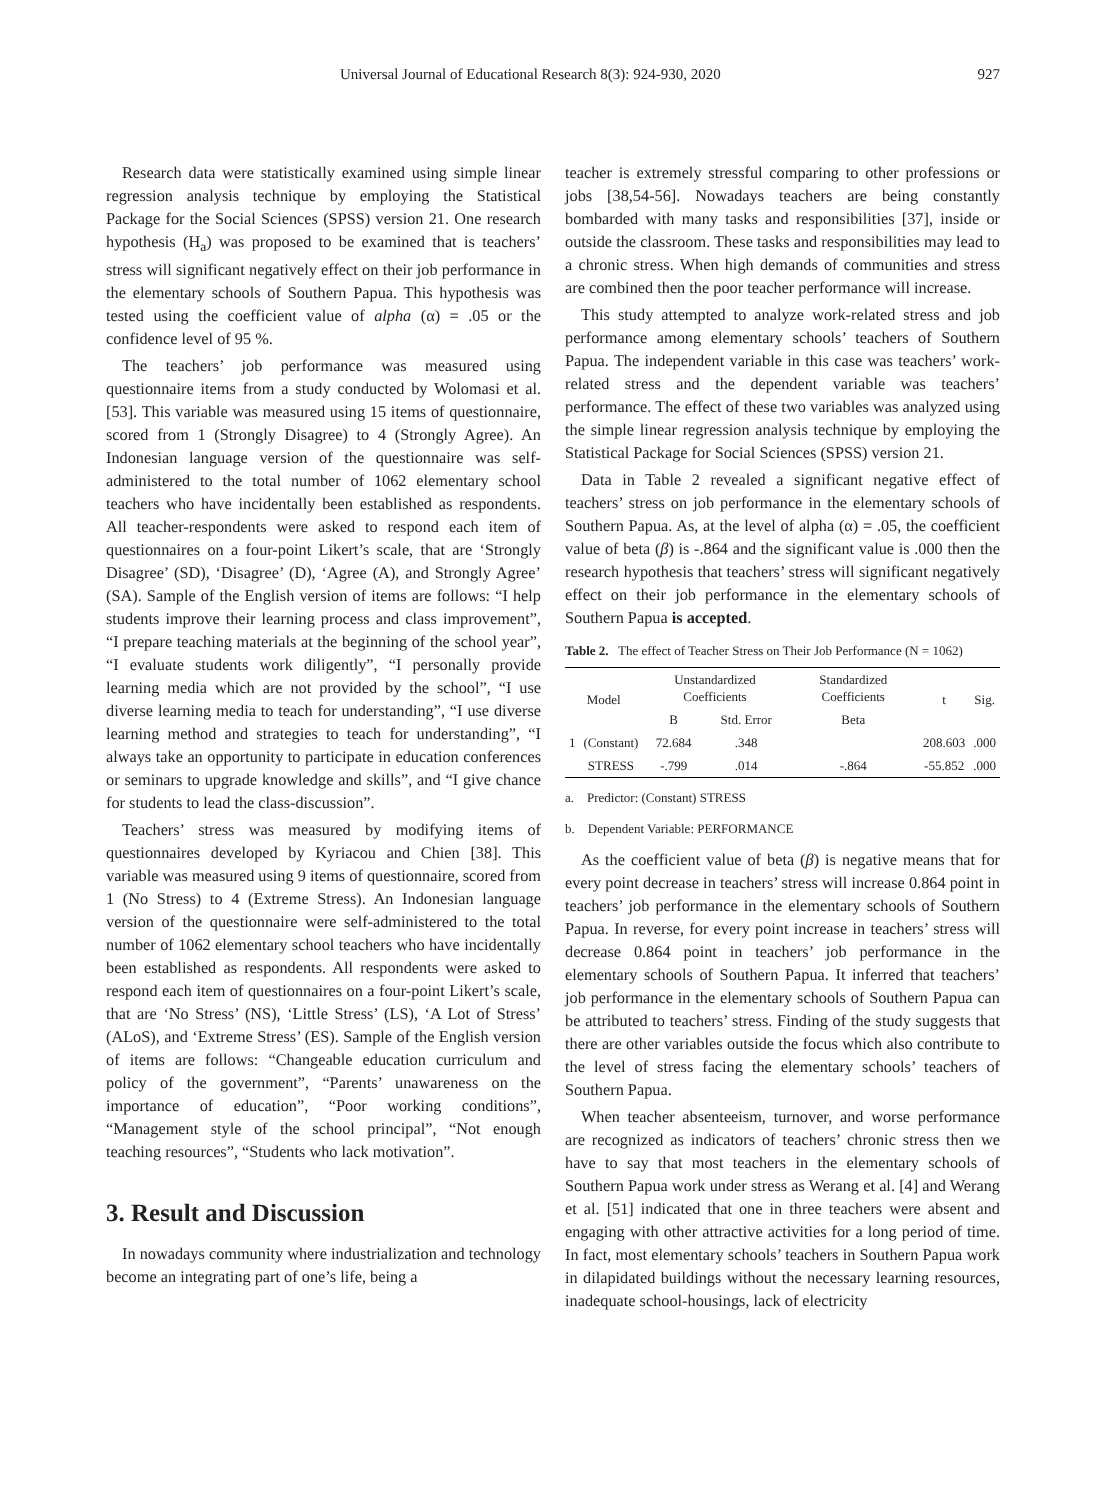Universal Journal of Educational Research 8(3): 924-930, 2020 927
Research data were statistically examined using simple linear regression analysis technique by employing the Statistical Package for the Social Sciences (SPSS) version 21. One research hypothesis (H<sub>a</sub>) was proposed to be examined that is teachers’ stress will significant negatively effect on their job performance in the elementary schools of Southern Papua. This hypothesis was tested using the coefficient value of alpha (α) = .05 or the confidence level of 95 %.
The teachers’ job performance was measured using questionnaire items from a study conducted by Wolomasi et al. [53]. This variable was measured using 15 items of questionnaire, scored from 1 (Strongly Disagree) to 4 (Strongly Agree). An Indonesian language version of the questionnaire was self-administered to the total number of 1062 elementary school teachers who have incidentally been established as respondents. All teacher-respondents were asked to respond each item of questionnaires on a four-point Likert’s scale, that are ‘Strongly Disagree’ (SD), ‘Disagree’ (D), ‘Agree (A), and Strongly Agree’ (SA). Sample of the English version of items are follows: “I help students improve their learning process and class improvement”, “I prepare teaching materials at the beginning of the school year”, “I evaluate students work diligently”, “I personally provide learning media which are not provided by the school”, “I use diverse learning media to teach for understanding”, “I use diverse learning method and strategies to teach for understanding”, “I always take an opportunity to participate in education conferences or seminars to upgrade knowledge and skills”, and “I give chance for students to lead the class-discussion”.
Teachers’ stress was measured by modifying items of questionnaires developed by Kyriacou and Chien [38]. This variable was measured using 9 items of questionnaire, scored from 1 (No Stress) to 4 (Extreme Stress). An Indonesian language version of the questionnaire were self-administered to the total number of 1062 elementary school teachers who have incidentally been established as respondents. All respondents were asked to respond each item of questionnaires on a four-point Likert’s scale, that are ‘No Stress’ (NS), ‘Little Stress’ (LS), ‘A Lot of Stress’ (ALoS), and ‘Extreme Stress’ (ES). Sample of the English version of items are follows: “Changeable education curriculum and policy of the government”, “Parents’ unawareness on the importance of education”, “Poor working conditions”, “Management style of the school principal”, “Not enough teaching resources”, “Students who lack motivation”.
3. Result and Discussion
In nowadays community where industrialization and technology become an integrating part of one’s life, being a
teacher is extremely stressful comparing to other professions or jobs [38,54-56]. Nowadays teachers are being constantly bombarded with many tasks and responsibilities [37], inside or outside the classroom. These tasks and responsibilities may lead to a chronic stress. When high demands of communities and stress are combined then the poor teacher performance will increase.
This study attempted to analyze work-related stress and job performance among elementary schools’ teachers of Southern Papua. The independent variable in this case was teachers’ work-related stress and the dependent variable was teachers’ performance. The effect of these two variables was analyzed using the simple linear regression analysis technique by employing the Statistical Package for Social Sciences (SPSS) version 21.
Data in Table 2 revealed a significant negative effect of teachers’ stress on job performance in the elementary schools of Southern Papua. As, at the level of alpha (α) = .05, the coefficient value of beta (β) is -.864 and the significant value is .000 then the research hypothesis that teachers’ stress will significant negatively effect on their job performance in the elementary schools of Southern Papua is accepted.
Table 2. The effect of Teacher Stress on Their Job Performance (N = 1062)
| Model | | Unstandardized Coefficients | | Standardized Coefficients | t | Sig. |
| --- | --- | --- | --- | --- | --- | --- |
| | | B | Std. Error | Beta | | |
| 1 | (Constant) | 72.684 | .348 | | 208.603 | .000 |
| | STRESS | -.799 | .014 | -.864 | -55.852 | .000 |
a. Predictor: (Constant) STRESS
b. Dependent Variable: PERFORMANCE
As the coefficient value of beta (β) is negative means that for every point decrease in teachers’ stress will increase 0.864 point in teachers’ job performance in the elementary schools of Southern Papua. In reverse, for every point increase in teachers’ stress will decrease 0.864 point in teachers’ job performance in the elementary schools of Southern Papua. It inferred that teachers’ job performance in the elementary schools of Southern Papua can be attributed to teachers’ stress. Finding of the study suggests that there are other variables outside the focus which also contribute to the level of stress facing the elementary schools’ teachers of Southern Papua.
When teacher absenteeism, turnover, and worse performance are recognized as indicators of teachers’ chronic stress then we have to say that most teachers in the elementary schools of Southern Papua work under stress as Werang et al. [4] and Werang et al. [51] indicated that one in three teachers were absent and engaging with other attractive activities for a long period of time. In fact, most elementary schools’ teachers in Southern Papua work in dilapidated buildings without the necessary learning resources, inadequate school-housings, lack of electricity